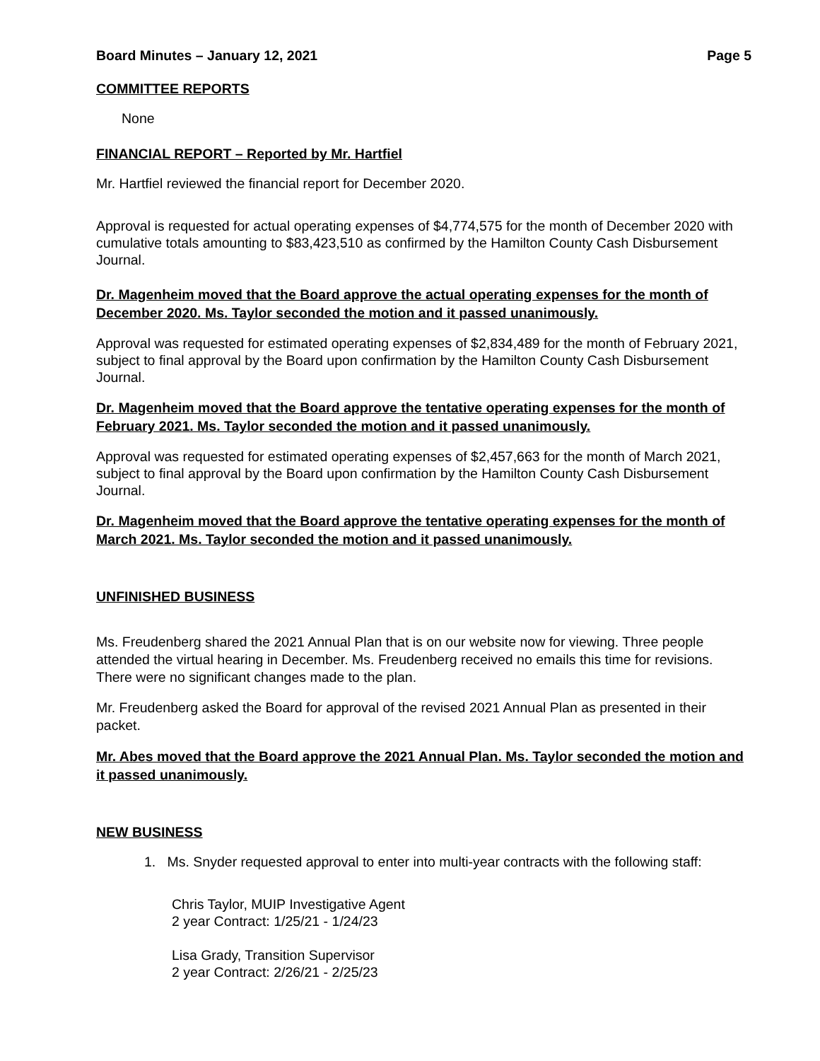Board Minutes – January 12, 2021 Page 5
COMMITTEE REPORTS
None
FINANCIAL REPORT – Reported by Mr. Hartfiel
Mr. Hartfiel reviewed the financial report for December 2020.
Approval is requested for actual operating expenses of $4,774,575 for the month of December 2020 with cumulative totals amounting to $83,423,510 as confirmed by the Hamilton County Cash Disbursement Journal.
Dr. Magenheim moved that the Board approve the actual operating expenses for the month of December 2020. Ms. Taylor seconded the motion and it passed unanimously.
Approval was requested for estimated operating expenses of $2,834,489 for the month of February 2021, subject to final approval by the Board upon confirmation by the Hamilton County Cash Disbursement Journal.
Dr. Magenheim moved that the Board approve the tentative operating expenses for the month of February 2021. Ms. Taylor seconded the motion and it passed unanimously.
Approval was requested for estimated operating expenses of $2,457,663 for the month of March 2021, subject to final approval by the Board upon confirmation by the Hamilton County Cash Disbursement Journal.
Dr. Magenheim moved that the Board approve the tentative operating expenses for the month of March 2021. Ms. Taylor seconded the motion and it passed unanimously.
UNFINISHED BUSINESS
Ms. Freudenberg shared the 2021 Annual Plan that is on our website now for viewing. Three people attended the virtual hearing in December. Ms. Freudenberg received no emails this time for revisions. There were no significant changes made to the plan.
Mr. Freudenberg asked the Board for approval of the revised 2021 Annual Plan as presented in their packet.
Mr. Abes moved that the Board approve the 2021 Annual Plan. Ms. Taylor seconded the motion and it passed unanimously.
NEW BUSINESS
1. Ms. Snyder requested approval to enter into multi-year contracts with the following staff:
Chris Taylor, MUIP Investigative Agent
2 year Contract: 1/25/21 - 1/24/23
Lisa Grady, Transition Supervisor
2 year Contract: 2/26/21 - 2/25/23